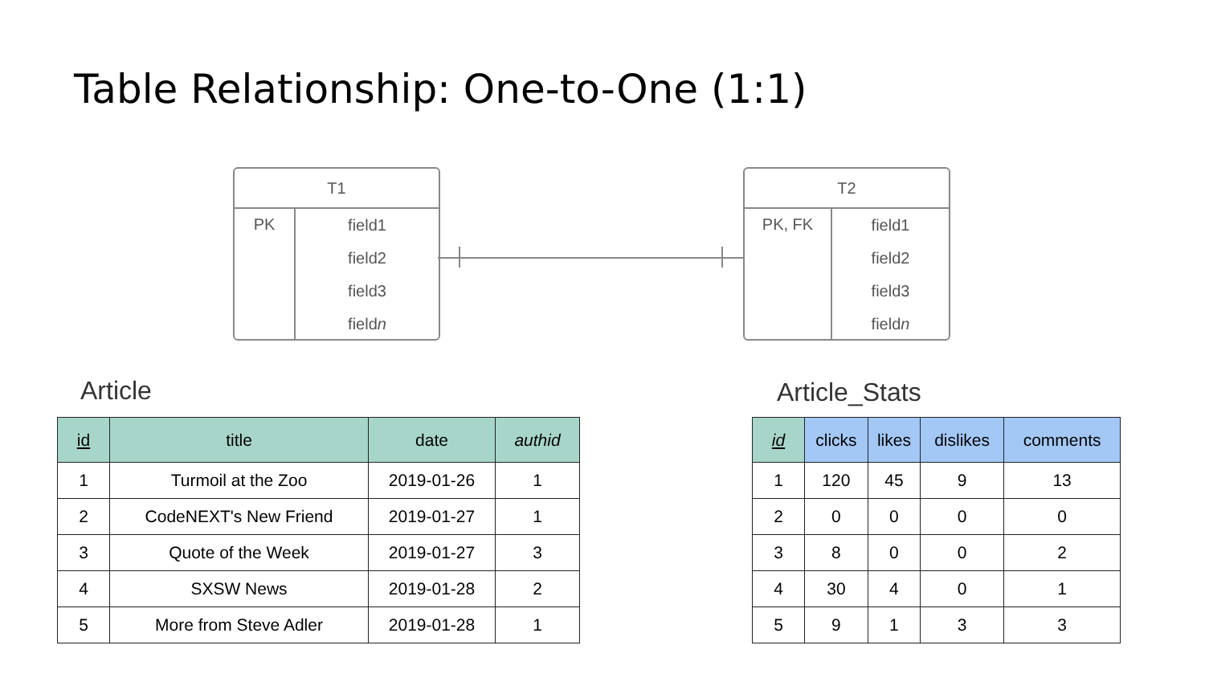Table Relationship: One-to-One (1:1)
T1
PK
field1
field2
field3
fieldn
T2
PK, FK
field1
field2
field3
fieldn
Article Article_Stats
| id | title | date | authid |
| --- | --- | --- | --- |
| 1 | Turmoil at the Zoo | 2019-01-26 | 1 |
| 2 | CodeNEXT's New Friend | 2019-01-27 | 1 |
| 3 | Quote of the Week | 2019-01-27 | 3 |
| 4 | SXSW News | 2019-01-28 | 2 |
| 5 | More from Steve Adler | 2019-01-28 | 1 |
| id | clicks | likes | dislikes | comments |
| --- | --- | --- | --- | --- |
| 1 | 120 | 45 | 9 | 13 |
| 2 | 0 | 0 | 0 | 0 |
| 3 | 8 | 0 | 0 | 2 |
| 4 | 30 | 4 | 0 | 1 |
| 5 | 9 | 1 | 3 | 3 |